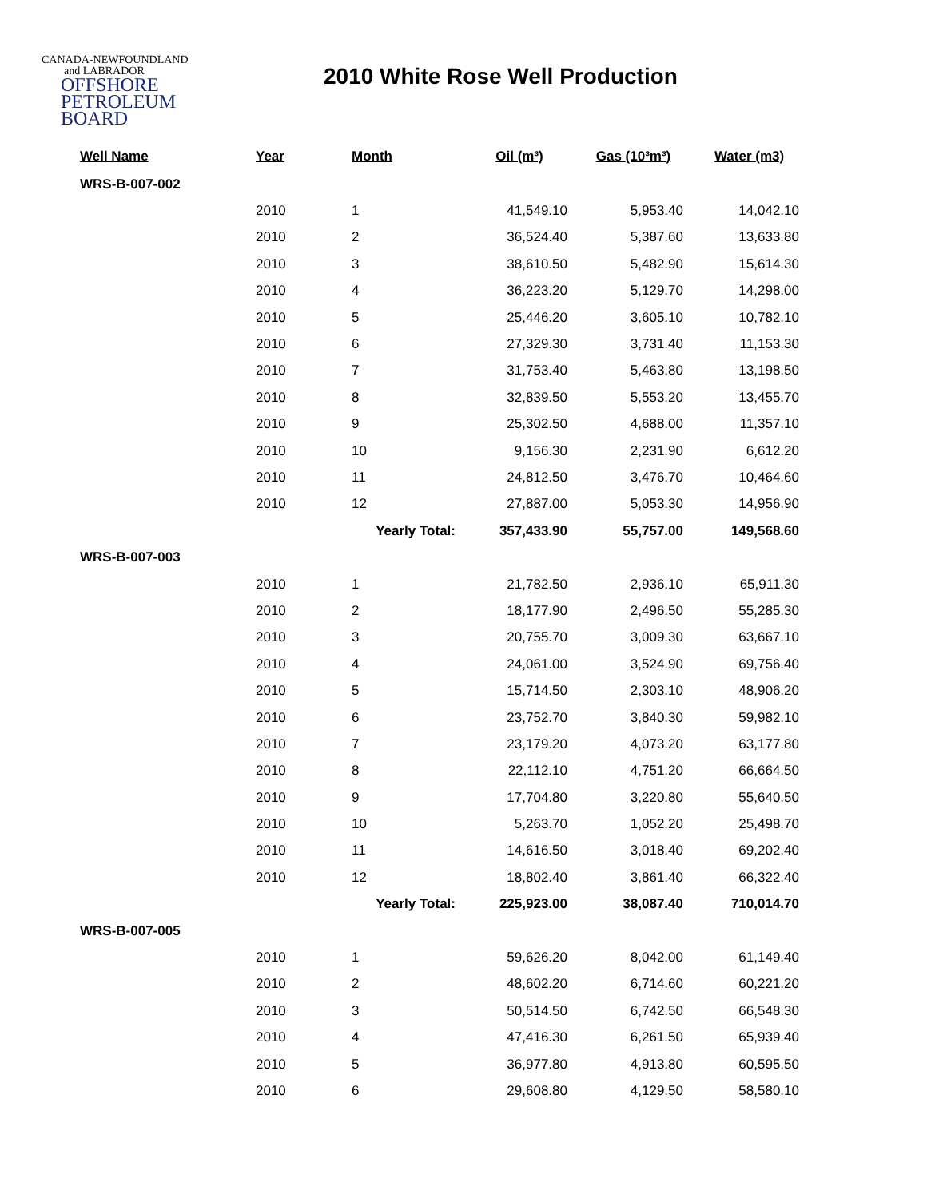CANADA-NEWFOUNDLAND
and LABRADOR
OFFSHORE
PETROLEUM
BOARD
2010 White Rose Well Production
| Well Name | Year | Month | Oil (m³) | Gas (10³m³) | Water (m3) |
| --- | --- | --- | --- | --- | --- |
| WRS-B-007-002 | | | | | |
| | 2010 | 1 | 41,549.10 | 5,953.40 | 14,042.10 |
| | 2010 | 2 | 36,524.40 | 5,387.60 | 13,633.80 |
| | 2010 | 3 | 38,610.50 | 5,482.90 | 15,614.30 |
| | 2010 | 4 | 36,223.20 | 5,129.70 | 14,298.00 |
| | 2010 | 5 | 25,446.20 | 3,605.10 | 10,782.10 |
| | 2010 | 6 | 27,329.30 | 3,731.40 | 11,153.30 |
| | 2010 | 7 | 31,753.40 | 5,463.80 | 13,198.50 |
| | 2010 | 8 | 32,839.50 | 5,553.20 | 13,455.70 |
| | 2010 | 9 | 25,302.50 | 4,688.00 | 11,357.10 |
| | 2010 | 10 | 9,156.30 | 2,231.90 | 6,612.20 |
| | 2010 | 11 | 24,812.50 | 3,476.70 | 10,464.60 |
| | 2010 | 12 | 27,887.00 | 5,053.30 | 14,956.90 |
| | | Yearly Total: | 357,433.90 | 55,757.00 | 149,568.60 |
| WRS-B-007-003 | | | | | |
| | 2010 | 1 | 21,782.50 | 2,936.10 | 65,911.30 |
| | 2010 | 2 | 18,177.90 | 2,496.50 | 55,285.30 |
| | 2010 | 3 | 20,755.70 | 3,009.30 | 63,667.10 |
| | 2010 | 4 | 24,061.00 | 3,524.90 | 69,756.40 |
| | 2010 | 5 | 15,714.50 | 2,303.10 | 48,906.20 |
| | 2010 | 6 | 23,752.70 | 3,840.30 | 59,982.10 |
| | 2010 | 7 | 23,179.20 | 4,073.20 | 63,177.80 |
| | 2010 | 8 | 22,112.10 | 4,751.20 | 66,664.50 |
| | 2010 | 9 | 17,704.80 | 3,220.80 | 55,640.50 |
| | 2010 | 10 | 5,263.70 | 1,052.20 | 25,498.70 |
| | 2010 | 11 | 14,616.50 | 3,018.40 | 69,202.40 |
| | 2010 | 12 | 18,802.40 | 3,861.40 | 66,322.40 |
| | | Yearly Total: | 225,923.00 | 38,087.40 | 710,014.70 |
| WRS-B-007-005 | | | | | |
| | 2010 | 1 | 59,626.20 | 8,042.00 | 61,149.40 |
| | 2010 | 2 | 48,602.20 | 6,714.60 | 60,221.20 |
| | 2010 | 3 | 50,514.50 | 6,742.50 | 66,548.30 |
| | 2010 | 4 | 47,416.30 | 6,261.50 | 65,939.40 |
| | 2010 | 5 | 36,977.80 | 4,913.80 | 60,595.50 |
| | 2010 | 6 | 29,608.80 | 4,129.50 | 58,580.10 |